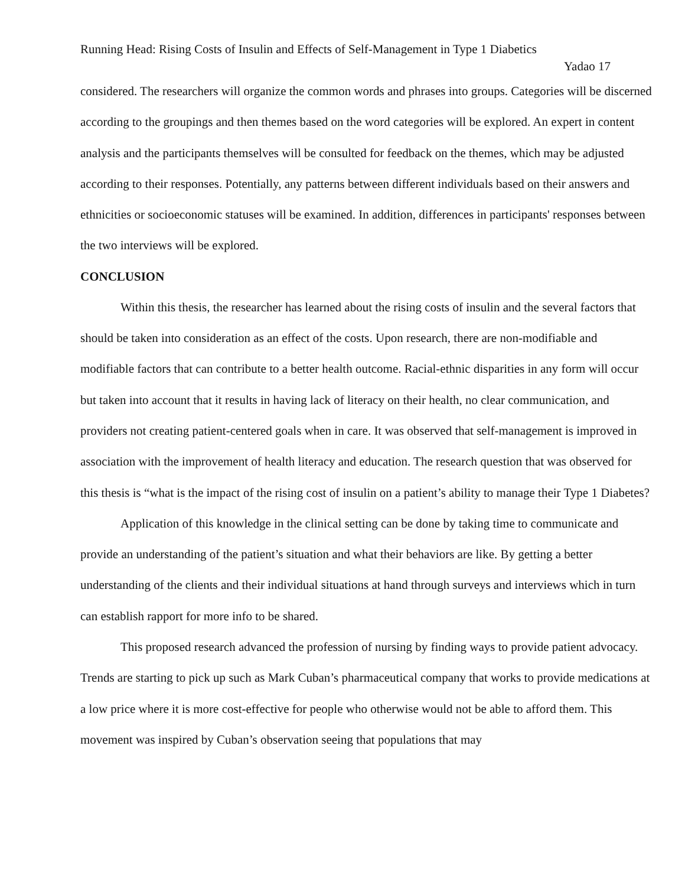Running Head: Rising Costs of Insulin and Effects of Self-Management in Type 1 Diabetics
Yadao 17
considered. The researchers will organize the common words and phrases into groups. Categories will be discerned according to the groupings and then themes based on the word categories will be explored. An expert in content analysis and the participants themselves will be consulted for feedback on the themes, which may be adjusted according to their responses. Potentially, any patterns between different individuals based on their answers and ethnicities or socioeconomic statuses will be examined. In addition, differences in participants' responses between the two interviews will be explored.
CONCLUSION
Within this thesis, the researcher has learned about the rising costs of insulin and the several factors that should be taken into consideration as an effect of the costs. Upon research, there are non-modifiable and modifiable factors that can contribute to a better health outcome. Racial-ethnic disparities in any form will occur but taken into account that it results in having lack of literacy on their health, no clear communication, and providers not creating patient-centered goals when in care. It was observed that self-management is improved in association with the improvement of health literacy and education. The research question that was observed for this thesis is “what is the impact of the rising cost of insulin on a patient’s ability to manage their Type 1 Diabetes?
Application of this knowledge in the clinical setting can be done by taking time to communicate and provide an understanding of the patient’s situation and what their behaviors are like. By getting a better understanding of the clients and their individual situations at hand through surveys and interviews which in turn can establish rapport for more info to be shared.
This proposed research advanced the profession of nursing by finding ways to provide patient advocacy. Trends are starting to pick up such as Mark Cuban’s pharmaceutical company that works to provide medications at a low price where it is more cost-effective for people who otherwise would not be able to afford them. This movement was inspired by Cuban’s observation seeing that populations that may